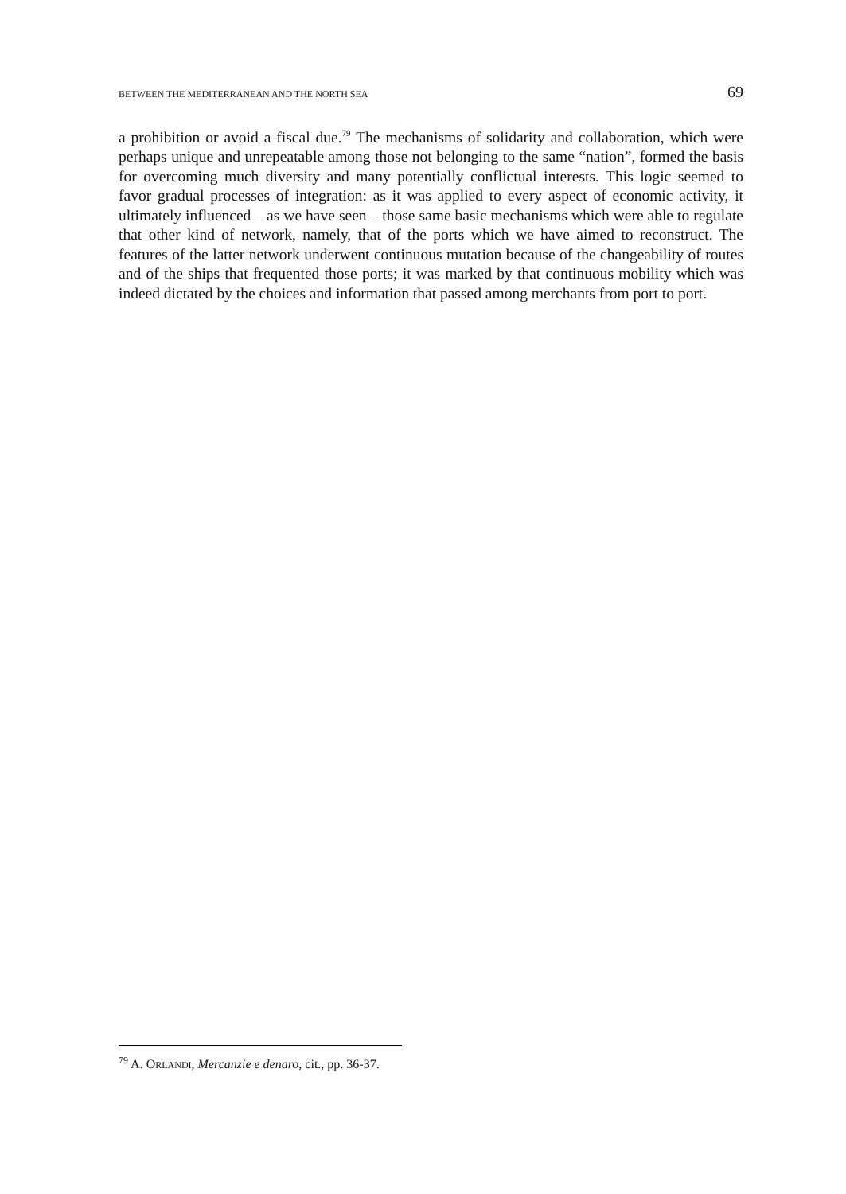BETWEEN THE MEDITERRANEAN AND THE NORTH SEA 69
a prohibition or avoid a fiscal due.<sup>79</sup> The mechanisms of solidarity and collaboration, which were perhaps unique and unrepeatable among those not belonging to the same “nation”, formed the basis for overcoming much diversity and many potentially conflictual interests. This logic seemed to favor gradual processes of integration: as it was applied to every aspect of economic activity, it ultimately influenced – as we have seen – those same basic mechanisms which were able to regulate that other kind of network, namely, that of the ports which we have aimed to reconstruct. The features of the latter network underwent continuous mutation because of the changeability of routes and of the ships that frequented those ports; it was marked by that continuous mobility which was indeed dictated by the choices and information that passed among merchants from port to port.
<sup>79</sup> A. ORLANDI, Mercanzie e denaro, cit., pp. 36-37.